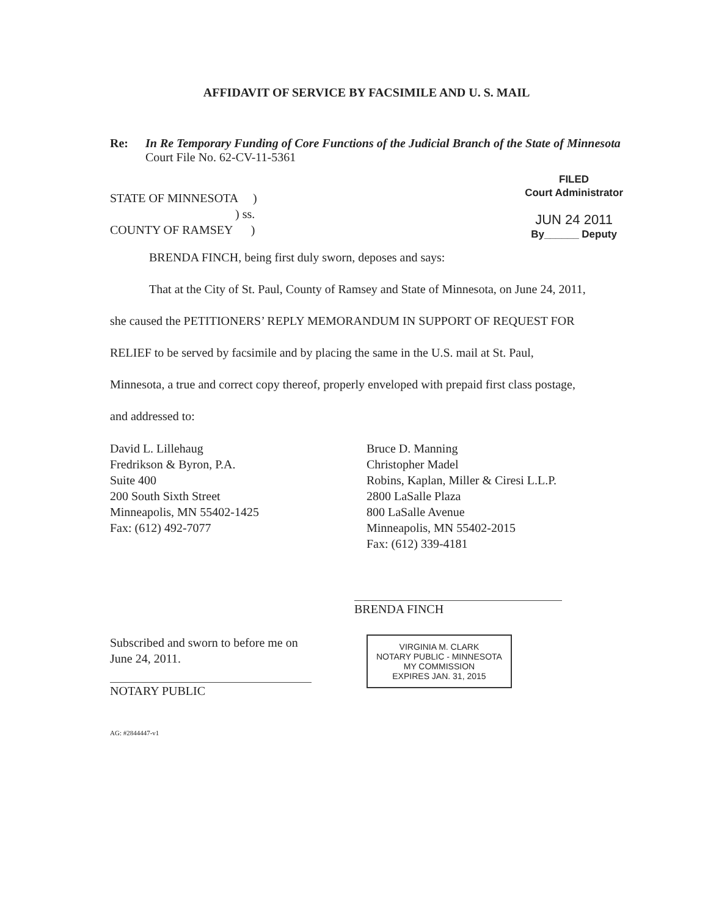AFFIDAVIT OF SERVICE BY FACSIMILE AND U. S. MAIL
Re: In Re Temporary Funding of Core Functions of the Judicial Branch of the State of Minnesota
Court File No. 62-CV-11-5361
STATE OF MINNESOTA )
) ss.
COUNTY OF RAMSEY )
FILED
Court Administrator
JUN 24 2011
By______ Deputy
BRENDA FINCH, being first duly sworn, deposes and says:
That at the City of St. Paul, County of Ramsey and State of Minnesota, on June 24, 2011,
she caused the PETITIONERS’ REPLY MEMORANDUM IN SUPPORT OF REQUEST FOR
RELIEF to be served by facsimile and by placing the same in the U.S. mail at St. Paul,
Minnesota, a true and correct copy thereof, properly enveloped with prepaid first class postage,
and addressed to:
David L. Lillehaug
Fredrikson & Byron, P.A.
Suite 400
200 South Sixth Street
Minneapolis, MN 55402-1425
Fax: (612) 492-7077
Bruce D. Manning
Christopher Madel
Robins, Kaplan, Miller & Ciresi L.L.P.
2800 LaSalle Plaza
800 LaSalle Avenue
Minneapolis, MN 55402-2015
Fax: (612) 339-4181
BRENDA FINCH
Subscribed and sworn to before me on
June 24, 2011.
NOTARY PUBLIC
VIRGINIA M. CLARK
NOTARY PUBLIC - MINNESOTA
MY COMMISSION
EXPIRES JAN. 31, 2015
AG: #2844447-v1